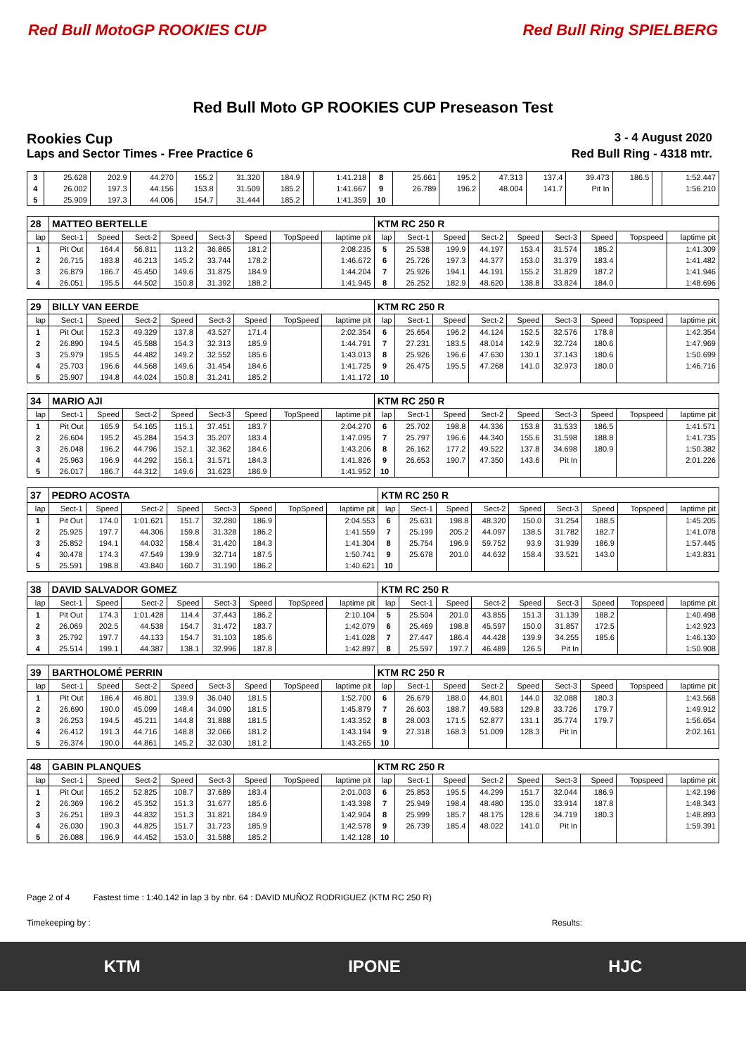Red Bull MotoGP ROOKIES CUP Red Bull Ring SPIELBERG
Red Bull Moto GP ROOKIES CUP Preseason Test
Rookies Cup
3 - 4 August 2020
Laps and Sector Times - Free Practice 6
Red Bull Ring - 4318 mtr.
| 3 | 25.628 | 202.9 | 44.270 | 155.2 | 31.320 | 184.9 | | 1:41.218 | 8 | 25.661 | 195.2 | 47.313 | 137.4 | 39.473 | 186.5 | | 1:52.447 |
| 4 | 26.002 | 197.3 | 44.156 | 153.8 | 31.509 | 185.2 | | 1:41.667 | 9 | 26.789 | 196.2 | 48.004 | 141.7 | Pit In | | | 1:56.210 |
| 5 | 25.909 | 197.3 | 44.006 | 154.7 | 31.444 | 185.2 | | 1:41.359 | 10 | | | | | | | | |
| 28 | MATTEO BERTELLE | | | | | | | | KTM RC 250 R | | | | | | | | |
| lap | Sect-1 | Speed | Sect-2 | Speed | Sect-3 | Speed | TopSpeed | laptime pit | lap | Sect-1 | Speed | Sect-2 | Speed | Sect-3 | Speed | Topspeed | laptime pit |
| 1 | Pit Out | 164.4 | 56.811 | 113.2 | 36.865 | 181.2 | | 2:08.235 | 5 | 25.538 | 199.9 | 44.197 | 153.4 | 31.574 | 185.2 | | 1:41.309 |
| 2 | 26.715 | 183.8 | 46.213 | 145.2 | 33.744 | 178.2 | | 1:46.672 | 6 | 25.726 | 197.3 | 44.377 | 153.0 | 31.379 | 183.4 | | 1:41.482 |
| 3 | 26.879 | 186.7 | 45.450 | 149.6 | 31.875 | 184.9 | | 1:44.204 | 7 | 25.926 | 194.1 | 44.191 | 155.2 | 31.829 | 187.2 | | 1:41.946 |
| 4 | 26.051 | 195.5 | 44.502 | 150.8 | 31.392 | 188.2 | | 1:41.945 | 8 | 26.252 | 182.9 | 48.620 | 138.8 | 33.824 | 184.0 | | 1:48.696 |
| 29 | BILLY VAN EERDE | | | | | | | | KTM RC 250 R | | | | | | | | |
| lap | Sect-1 | Speed | Sect-2 | Speed | Sect-3 | Speed | TopSpeed | laptime pit | lap | Sect-1 | Speed | Sect-2 | Speed | Sect-3 | Speed | Topspeed | laptime pit |
| 1 | Pit Out | 152.3 | 49.329 | 137.8 | 43.527 | 171.4 | | 2:02.354 | 6 | 25.654 | 196.2 | 44.124 | 152.5 | 32.576 | 178.8 | | 1:42.354 |
| 2 | 26.890 | 194.5 | 45.588 | 154.3 | 32.313 | 185.9 | | 1:44.791 | 7 | 27.231 | 183.5 | 48.014 | 142.9 | 32.724 | 180.6 | | 1:47.969 |
| 3 | 25.979 | 195.5 | 44.482 | 149.2 | 32.552 | 185.6 | | 1:43.013 | 8 | 25.926 | 196.6 | 47.630 | 130.1 | 37.143 | 180.6 | | 1:50.699 |
| 4 | 25.703 | 196.6 | 44.568 | 149.6 | 31.454 | 184.6 | | 1:41.725 | 9 | 26.475 | 195.5 | 47.268 | 141.0 | 32.973 | 180.0 | | 1:46.716 |
| 5 | 25.907 | 194.8 | 44.024 | 150.8 | 31.241 | 185.2 | | 1:41.172 | 10 | | | | | | | | |
| 34 | MARIO AJI | | | | | | | | KTM RC 250 R | | | | | | | | |
| lap | Sect-1 | Speed | Sect-2 | Speed | Sect-3 | Speed | TopSpeed | laptime pit | lap | Sect-1 | Speed | Sect-2 | Speed | Sect-3 | Speed | Topspeed | laptime pit |
| 1 | Pit Out | 165.9 | 54.165 | 115.1 | 37.451 | 183.7 | | 2:04.270 | 6 | 25.702 | 198.8 | 44.336 | 153.8 | 31.533 | 186.5 | | 1:41.571 |
| 2 | 26.604 | 195.2 | 45.284 | 154.3 | 35.207 | 183.4 | | 1:47.095 | 7 | 25.797 | 196.6 | 44.340 | 155.6 | 31.598 | 188.8 | | 1:41.735 |
| 3 | 26.048 | 196.2 | 44.796 | 152.1 | 32.362 | 184.6 | | 1:43.206 | 8 | 26.162 | 177.2 | 49.522 | 137.8 | 34.698 | 180.9 | | 1:50.382 |
| 4 | 25.963 | 196.9 | 44.292 | 156.1 | 31.571 | 184.3 | | 1:41.826 | 9 | 26.653 | 190.7 | 47.350 | 143.6 | Pit In | | | 2:01.226 |
| 5 | 26.017 | 186.7 | 44.312 | 149.6 | 31.623 | 186.9 | | 1:41.952 | 10 | | | | | | | | |
| 37 | PEDRO ACOSTA | | | | | | | | KTM RC 250 R | | | | | | | | |
| lap | Sect-1 | Speed | Sect-2 | Speed | Sect-3 | Speed | TopSpeed | laptime pit | lap | Sect-1 | Speed | Sect-2 | Speed | Sect-3 | Speed | Topspeed | laptime pit |
| 1 | Pit Out | 174.0 | 1:01.621 | 151.7 | 32.280 | 186.9 | | 2:04.553 | 6 | 25.631 | 198.8 | 48.320 | 150.0 | 31.254 | 188.5 | | 1:45.205 |
| 2 | 25.925 | 197.7 | 44.306 | 159.8 | 31.328 | 186.2 | | 1:41.559 | 7 | 25.199 | 205.2 | 44.097 | 138.5 | 31.782 | 182.7 | | 1:41.078 |
| 3 | 25.852 | 194.1 | 44.032 | 158.4 | 31.420 | 184.3 | | 1:41.304 | 8 | 25.754 | 196.9 | 59.752 | 93.9 | 31.939 | 186.9 | | 1:57.445 |
| 4 | 30.478 | 174.3 | 47.549 | 139.9 | 32.714 | 187.5 | | 1:50.741 | 9 | 25.678 | 201.0 | 44.632 | 158.4 | 33.521 | 143.0 | | 1:43.831 |
| 5 | 25.591 | 198.8 | 43.840 | 160.7 | 31.190 | 186.2 | | 1:40.621 | 10 | | | | | | | | |
| 38 | DAVID SALVADOR GOMEZ | | | | | | | | KTM RC 250 R | | | | | | | | |
| lap | Sect-1 | Speed | Sect-2 | Speed | Sect-3 | Speed | TopSpeed | laptime pit | lap | Sect-1 | Speed | Sect-2 | Speed | Sect-3 | Speed | Topspeed | laptime pit |
| 1 | Pit Out | 174.3 | 1:01.428 | 114.4 | 37.443 | 186.2 | | 2:10.104 | 5 | 25.504 | 201.0 | 43.855 | 151.3 | 31.139 | 188.2 | | 1:40.498 |
| 2 | 26.069 | 202.5 | 44.538 | 154.7 | 31.472 | 183.7 | | 1:42.079 | 6 | 25.469 | 198.8 | 45.597 | 150.0 | 31.857 | 172.5 | | 1:42.923 |
| 3 | 25.792 | 197.7 | 44.133 | 154.7 | 31.103 | 185.6 | | 1:41.028 | 7 | 27.447 | 186.4 | 44.428 | 139.9 | 34.255 | 185.6 | | 1:46.130 |
| 4 | 25.514 | 199.1 | 44.387 | 138.1 | 32.996 | 187.8 | | 1:42.897 | 8 | 25.597 | 197.7 | 46.489 | 126.5 | Pit In | | | 1:50.908 |
| 39 | BARTHOLOMÉ PERRIN | | | | | | | | KTM RC 250 R | | | | | | | | |
| lap | Sect-1 | Speed | Sect-2 | Speed | Sect-3 | Speed | TopSpeed | laptime pit | lap | Sect-1 | Speed | Sect-2 | Speed | Sect-3 | Speed | Topspeed | laptime pit |
| 1 | Pit Out | 186.4 | 46.801 | 139.9 | 36.040 | 181.5 | | 1:52.700 | 6 | 26.679 | 188.0 | 44.801 | 144.0 | 32.088 | 180.3 | | 1:43.568 |
| 2 | 26.690 | 190.0 | 45.099 | 148.4 | 34.090 | 181.5 | | 1:45.879 | 7 | 26.603 | 188.7 | 49.583 | 129.8 | 33.726 | 179.7 | | 1:49.912 |
| 3 | 26.253 | 194.5 | 45.211 | 144.8 | 31.888 | 181.5 | | 1:43.352 | 8 | 28.003 | 171.5 | 52.877 | 131.1 | 35.774 | 179.7 | | 1:56.654 |
| 4 | 26.412 | 191.3 | 44.716 | 148.8 | 32.066 | 181.2 | | 1:43.194 | 9 | 27.318 | 168.3 | 51.009 | 128.3 | Pit In | | | 2:02.161 |
| 5 | 26.374 | 190.0 | 44.861 | 145.2 | 32.030 | 181.2 | | 1:43.265 | 10 | | | | | | | | |
| 48 | GABIN PLANQUES | | | | | | | | KTM RC 250 R | | | | | | | | |
| lap | Sect-1 | Speed | Sect-2 | Speed | Sect-3 | Speed | TopSpeed | laptime pit | lap | Sect-1 | Speed | Sect-2 | Speed | Sect-3 | Speed | Topspeed | laptime pit |
| 1 | Pit Out | 165.2 | 52.825 | 108.7 | 37.689 | 183.4 | | 2:01.003 | 6 | 25.853 | 195.5 | 44.299 | 151.7 | 32.044 | 186.9 | | 1:42.196 |
| 2 | 26.369 | 196.2 | 45.352 | 151.3 | 31.677 | 185.6 | | 1:43.398 | 7 | 25.949 | 198.4 | 48.480 | 135.0 | 33.914 | 187.8 | | 1:48.343 |
| 3 | 26.251 | 189.3 | 44.832 | 151.3 | 31.821 | 184.9 | | 1:42.904 | 8 | 25.999 | 185.7 | 48.175 | 128.6 | 34.719 | 180.3 | | 1:48.893 |
| 4 | 26.030 | 190.3 | 44.825 | 151.7 | 31.723 | 185.9 | | 1:42.578 | 9 | 26.739 | 185.4 | 48.022 | 141.0 | Pit In | | | 1:59.391 |
| 5 | 26.088 | 196.9 | 44.452 | 153.0 | 31.588 | 185.2 | | 1:42.128 | 10 | | | | | | | | |
Page 2 of 4 Fastest time : 1:40.142 in lap 3 by nbr. 64 : DAVID MUÑOZ RODRIGUEZ (KTM RC 250 R)
Timekeeping by : Results:
KTM IPONE HJC